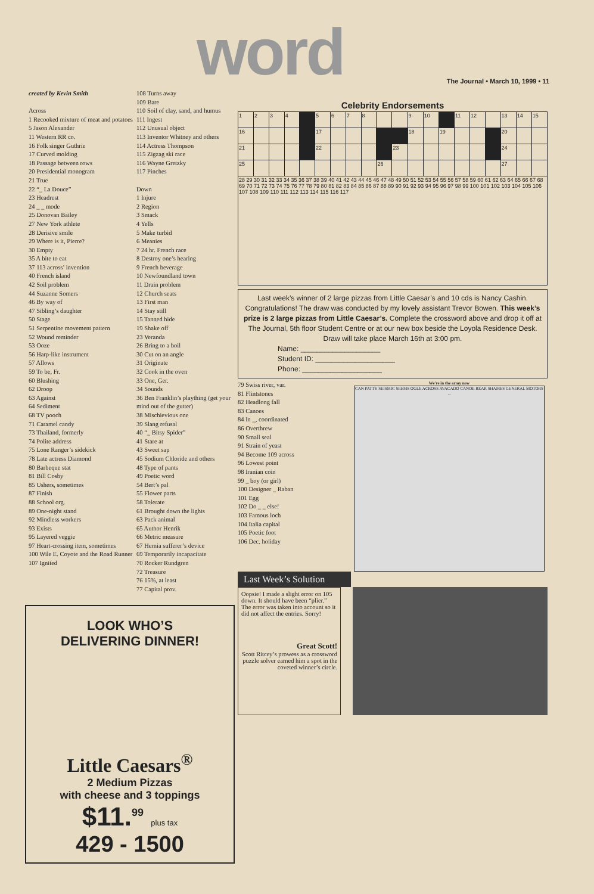word
The Journal • March 10, 1999 • 11
created by Kevin Smith
Across
1 Recooked mixture of meat and potatoes
5 Jason Alexander
11 Western RR co.
16 Folk singer Guthrie
17 Curved molding
18 Passage between rows
20 Presidential monogram
21 True
22 “_ La Douce”
23 Headrest
24 _ _ mode
25 Donovan Bailey
27 New York athlete
28 Derisive smile
29 Where is it, Pierre?
30 Empty
35 A bite to eat
37 113 across’ invention
40 French island
42 Soil problem
44 Suzanne Somers
46 By way of
47 Sibling’s daughter
50 Stage
51 Serpentine movement pattern
52 Wound reminder
53 Ooze
56 Harp-like instrument
57 Allows
59 To be, Fr.
60 Blushing
62 Droop
63 Against
64 Sediment
68 TV pooch
71 Caramel candy
73 Thailand, formerly
74 Polite address
75 Lone Ranger’s sidekick
78 Late actress Diamond
80 Barbeque stat
81 Bill Cosby
85 Ushers, sometimes
87 Finish
88 School org.
89 One-night stand
92 Mindless workers
93 Exists
95 Layered veggie
97 Heart-crossing item, sometimes
100 Wile E. Coyote and the Road Runner
107 Ignited
108 Turns away
109 Bare
110 Soil of clay, sand, and humus
111 Ingest
112 Unusual object
113 Inventor Whitney and others
114 Actress Thompson
115 Zigzag ski race
116 Wayne Gretzky
117 Pinches
Down
1 Injure
2 Region
3 Smack
4 Yells
5 Make turbid
6 Meanies
7 24 hr. French race
8 Destroy one’s hearing
9 French beverage
10 Newfoundland town
11 Drain problem
12 Church seats
13 First man
14 Stay still
15 Tanned hide
19 Shake off
23 Veranda
26 Bring to a boil
30 Cut on an angle
31 Originate
32 Cook in the oven
33 One, Ger.
34 Sounds
36 Ben Franklin’s plaything (get your mind out of the gutter)
38 Mischievious one
39 Slang refusal
40 “_ Bitsy Spider”
41 Stare at
43 Sweet sap
45 Sodium Chloride and others
48 Type of pants
49 Poetic word
54 Bert’s pal
55 Flower parts
58 Tolerate
61 Brought down the lights
63 Pack animal
65 Author Henrik
66 Metric measure
67 Hernia sufferer’s device
69 Temporarily incapacitate
70 Rocker Rundgren
72 Treasure
76 15%, at least
77 Capital prov.
Celebrity Endorsements
| 1 | 2 | 3 | 4 | | 5 | 6 | 7 | 8 | | | 9 | 10 | | 11 | 12 | | 13 | 14 | 15 |
| 16 | | | | | 17 | | | | | | 18 | | 19 | | | | 20 | | |
| 21 | | | | | 22 | | | | | 23 | | | | | | | 24 | | |
| 25 | | | | | | | | | 26 | | | | | | | | 27 | | |
| 28 29 30 31 32 33 34 35 36 37 38 39 40 41 42 43 44 45 46 47 48 49 50 51 52 53 54 55 56 57 58 59 60 61 62 63 64 65 66 67 68 69 70 71 72 73 74 75 76 77 78 79 80 81 82 83 84 85 86 87 88 89 90 91 92 93 94 95 96 97 98 99 100 101 102 103 104 105 106 107 108 109 110 111 112 113 114 115 116 117 | | | | | | | | | | | | | | | | | | | |
Last week’s winner of 2 large pizzas from Little Caesar’s and 10 cds is Nancy Cashin. Congratulations! The draw was conducted by my lovely assistant Trevor Bowen. This week’s prize is 2 large pizzas from Little Caesar’s. Complete the crossword above and drop it off at The Journal, 5th floor Student Centre or at our new box beside the Loyola Residence Desk. Draw will take place March 16th at 3:00 pm.
Name: ____________________
Student ID: ____________________
Phone: ____________________
79 Swiss river, var.
81 Flintstones
82 Headlong fall
83 Canoes
84 In _, coordinated
86 Overthrew
90 Small seal
91 Strain of yeast
94 Become 109 across
96 Lowest point
98 Iranian coin
99 _ boy (or girl)
100 Designer _ Raban
101 Egg
102 Do _ _ else!
103 Famous loch
104 Italia capital
105 Poetic foot
106 Dec. holiday
We're in the army now
CAN PATTY SEISMIC SEEMS OGLE ACROSS AVACADO CANOE REAR SHAMES GENERAL MOTORS ...
Last Week’s Solution
Oopsie! I made a slight error on 105 down. It should have been “plier.” The error was taken into account so it did not affect the entries. Sorry!
Great Scott!
Scott Ritcey’s prowess as a crossword puzzle solver earned him a spot in the coveted winner’s circle.
LOOK WHO’S
DELIVERING DINNER!
Little Caesars<sup>®</sup>
2 Medium Pizzas
with cheese and 3 toppings
$11.<sup>99</sup> plus tax
429 - 1500